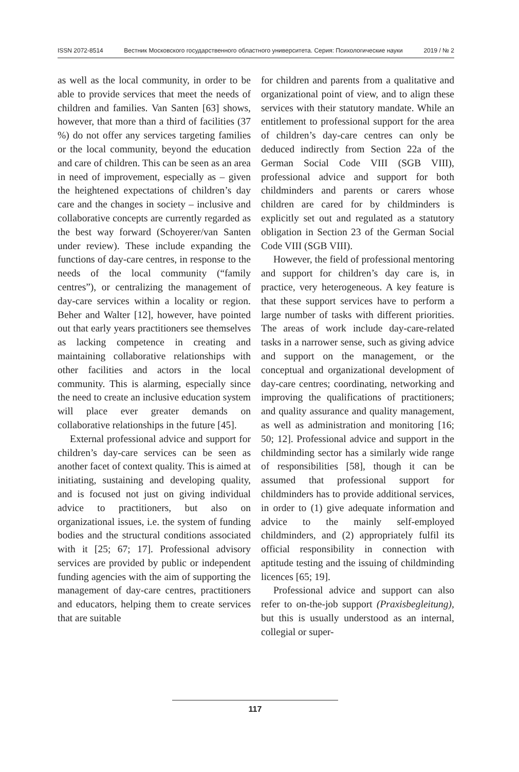ISSN 2072-8514 Вестник Московского государственного областного университета. Серия: Психологические науки 2019 / № 2
as well as the local community, in order to be able to provide services that meet the needs of children and families. Van Santen [63] shows, however, that more than a third of facilities (37 %) do not offer any services targeting families or the local community, beyond the education and care of children. This can be seen as an area in need of improvement, especially as – given the heightened expectations of children’s day care and the changes in society – inclusive and collaborative concepts are currently regarded as the best way forward (Schoyerer/van Santen under review). These include expanding the functions of day-care centres, in response to the needs of the local community (“family centres”), or centralizing the management of day-care services within a locality or region. Beher and Walter [12], however, have pointed out that early years practitioners see themselves as lacking competence in creating and maintaining collaborative relationships with other facilities and actors in the local community. This is alarming, especially since the need to create an inclusive education system will place ever greater demands on collaborative relationships in the future [45].
External professional advice and support for children’s day-care services can be seen as another facet of context quality. This is aimed at initiating, sustaining and developing quality, and is focused not just on giving individual advice to practitioners, but also on organizational issues, i.e. the system of funding bodies and the structural conditions associated with it [25; 67; 17]. Professional advisory services are provided by public or independent funding agencies with the aim of supporting the management of day-care centres, practitioners and educators, helping them to create services that are suitable
for children and parents from a qualitative and organizational point of view, and to align these services with their statutory mandate. While an entitlement to professional support for the area of children’s day-care centres can only be deduced indirectly from Section 22a of the German Social Code VIII (SGB VIII), professional advice and support for both childminders and parents or carers whose children are cared for by childminders is explicitly set out and regulated as a statutory obligation in Section 23 of the German Social Code VIII (SGB VIII).
However, the field of professional mentoring and support for children’s day care is, in practice, very heterogeneous. A key feature is that these support services have to perform a large number of tasks with different priorities. The areas of work include day-care-related tasks in a narrower sense, such as giving advice and support on the management, or the conceptual and organizational development of day-care centres; coordinating, networking and improving the qualifications of practitioners; and quality assurance and quality management, as well as administration and monitoring [16; 50; 12]. Professional advice and support in the childminding sector has a similarly wide range of responsibilities [58], though it can be assumed that professional support for childminders has to provide additional services, in order to (1) give adequate information and advice to the mainly self-employed childminders, and (2) appropriately fulfil its official responsibility in connection with aptitude testing and the issuing of childminding licences [65; 19].
Professional advice and support can also refer to on-the-job support (Praxisbegleitung), but this is usually understood as an internal, collegial or super-
117